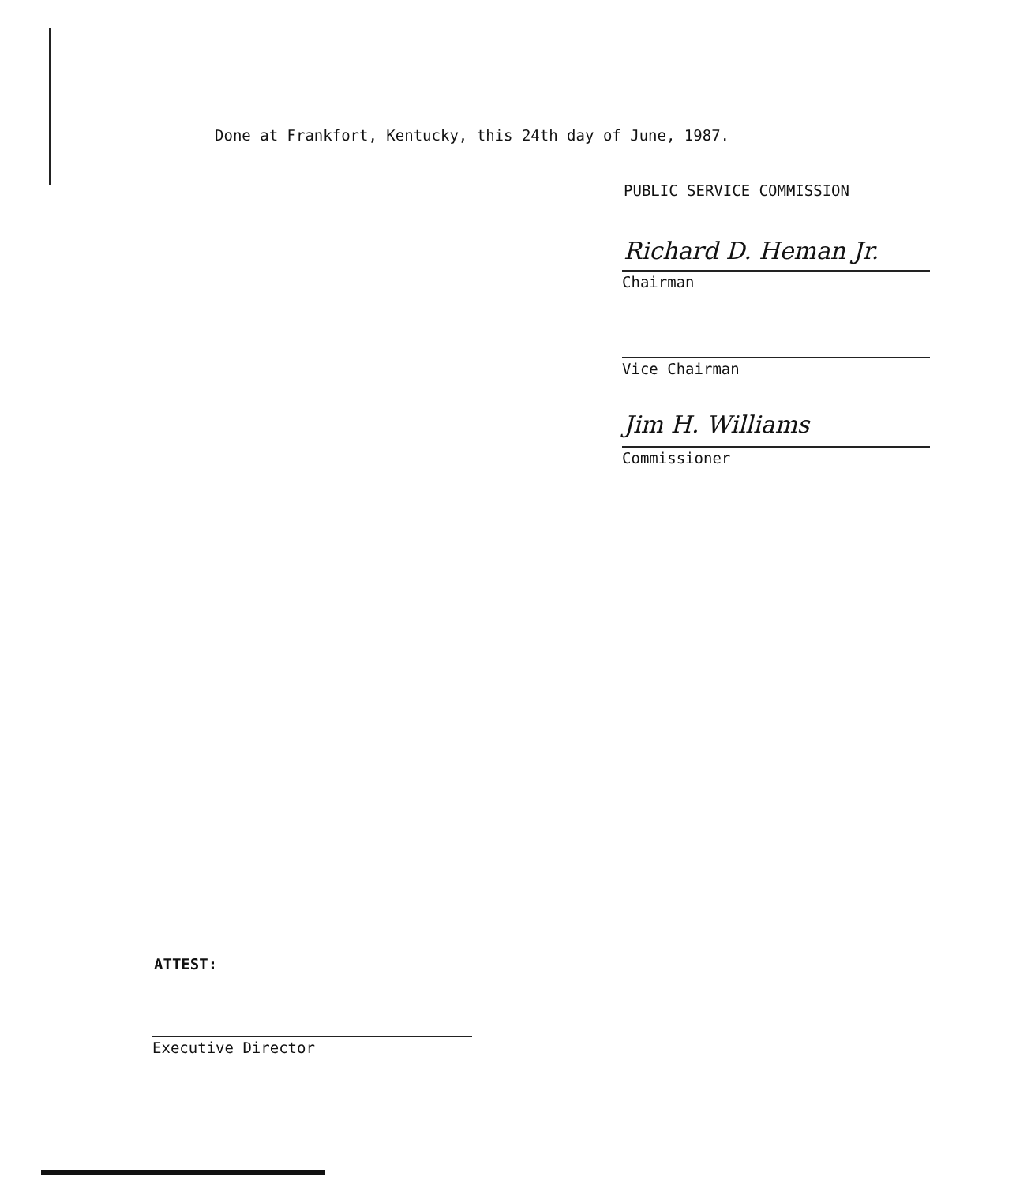Done at Frankfort, Kentucky, this 24th day of June, 1987.
PUBLIC SERVICE COMMISSION
Richard D. Heman Jr.
Chairman
Vice Chairman
Jim H. Williams
Commissioner
ATTEST:
Executive Director